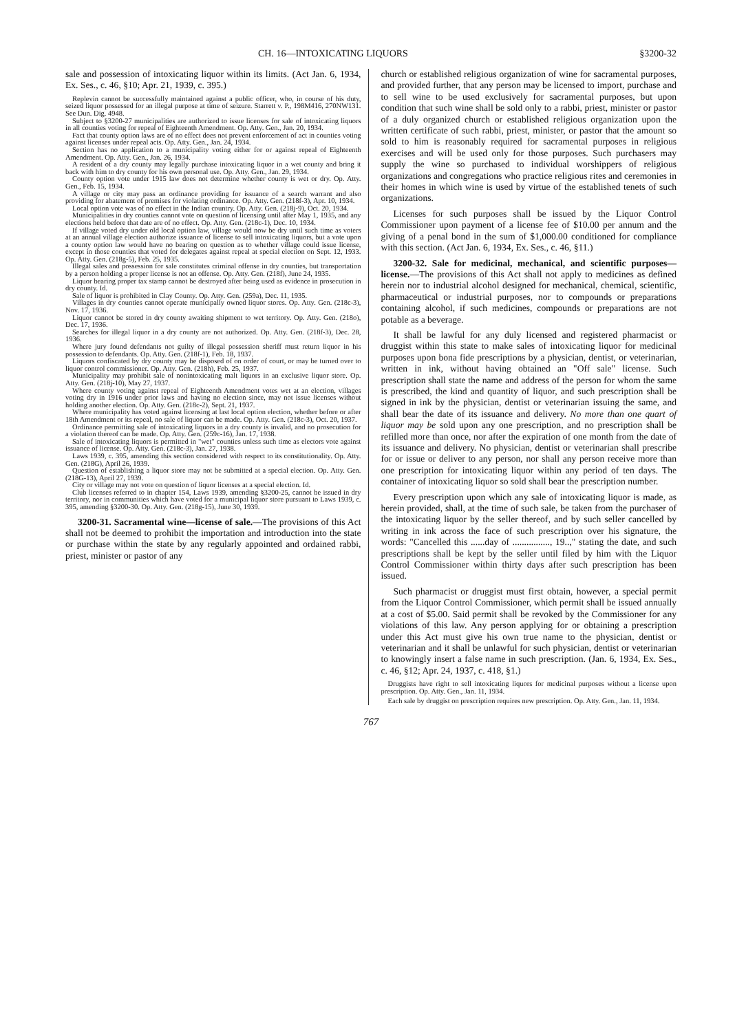CH. 16—INTOXICATING LIQUORS §3200-32
sale and possession of intoxicating liquor within its limits. (Act Jan. 6, 1934, Ex. Ses., c. 46, §10; Apr. 21, 1939, c. 395.)
Replevin cannot be successfully maintained against a public officer, who, in course of his duty, seized liquor possessed for an illegal purpose at time of seizure. Starrett v. P., 198M416, 270NW131. See Dun. Dig. 4948.
Subject to §3200-27 municipalities are authorized to issue licenses for sale of intoxicating liquors in all counties voting for repeal of Eighteenth Amendment. Op. Atty. Gen., Jan. 20, 1934.
Fact that county option laws are of no effect does not prevent enforcement of act in counties voting against licenses under repeal acts. Op. Atty. Gen., Jan. 24, 1934.
Section has no application to a municipality voting either for or against repeal of Eighteenth Amendment. Op. Atty. Gen., Jan. 26, 1934.
A resident of a dry county may legally purchase intoxicating liquor in a wet county and bring it back with him to dry county for his own personal use. Op. Atty. Gen., Jan. 29, 1934.
County option vote under 1915 law does not determine whether county is wet or dry. Op. Atty. Gen., Feb. 15, 1934.
A village or city may pass an ordinance providing for issuance of a search warrant and also providing for abatement of premises for violating ordinance. Op. Atty. Gen. (218f-3), Apr. 10, 1934.
Local option vote was of no effect in the Indian country. Op. Atty. Gen. (218j-9), Oct. 20, 1934.
Municipalities in dry counties cannot vote on question of licensing until after May 1, 1935, and any elections held before that date are of no effect. Op. Atty. Gen. (218c-1), Dec. 10, 1934.
If village voted dry under old local option law, village would now be dry until such time as voters at an annual village election authorize issuance of license to sell intoxicating liquors, but a vote upon a county option law would have no bearing on question as to whether village could issue license, except in those counties that voted for delegates against repeal at special election on Sept. 12, 1933. Op. Atty. Gen. (218g-5), Feb. 25, 1935.
Illegal sales and possession for sale constitutes criminal offense in dry counties, but transportation by a person holding a proper license is not an offense. Op. Atty. Gen. (218f), June 24, 1935.
Liquor bearing proper tax stamp cannot be destroyed after being used as evidence in prosecution in dry county. Id.
Sale of liquor is prohibited in Clay County. Op. Atty. Gen. (259a), Dec. 11, 1935.
Villages in dry counties cannot operate municipally owned liquor stores. Op. Atty. Gen. (218c-3), Nov. 17, 1936.
Liquor cannot be stored in dry county awaiting shipment to wet territory. Op. Atty. Gen. (218o), Dec. 17, 1936.
Searches for illegal liquor in a dry county are not authorized. Op. Atty. Gen. (218f-3), Dec. 28, 1936.
Where jury found defendants not guilty of illegal possession sheriff must return liquor in his possession to defendants. Op. Atty. Gen. (218f-1), Feb. 18, 1937.
Liquors confiscated by dry county may be disposed of on order of court, or may be turned over to liquor control commissioner. Op. Atty. Gen. (218h), Feb. 25, 1937.
Municipality may prohibit sale of nonintoxicating malt liquors in an exclusive liquor store. Op. Atty. Gen. (218j-10), May 27, 1937.
Where county voting against repeal of Eighteenth Amendment votes wet at an election, villages voting dry in 1916 under prior laws and having no election since, may not issue licenses without holding another election. Op. Atty. Gen. (218c-2), Sept. 21, 1937.
Where municipality has voted against licensing at last local option election, whether before or after 18th Amendment or its repeal, no sale of liquor can be made. Op. Atty. Gen. (218c-3), Oct. 20, 1937.
Ordinance permitting sale of intoxicating liquors in a dry county is invalid, and no prosecution for a violation thereof can be made. Op. Atty. Gen. (259c-16), Jan. 17, 1938.
Sale of intoxicating liquors is permitted in "wet" counties unless such time as electors vote against issuance of license. Op. Atty. Gen. (218c-3), Jan. 27, 1938.
Laws 1939, c. 395, amending this section considered with respect to its constitutionality. Op. Atty. Gen. (218G), April 26, 1939.
Question of establishing a liquor store may not be submitted at a special election. Op. Atty. Gen. (218G-13), April 27, 1939.
City or village may not vote on question of liquor licenses at a special election. Id.
Club licenses referred to in chapter 154, Laws 1939, amending §3200-25, cannot be issued in dry territory, nor in communities which have voted for a municipal liquor store pursuant to Laws 1939, c. 395, amending §3200-30. Op. Atty. Gen. (218g-15), June 30, 1939.
3200-31. Sacramental wine—license of sale.—The provisions of this Act shall not be deemed to prohibit the importation and introduction into the state or purchase within the state by any regularly appointed and ordained rabbi, priest, minister or pastor of any
church or established religious organization of wine for sacramental purposes, and provided further, that any person may be licensed to import, purchase and to sell wine to be used exclusively for sacramental purposes, but upon condition that such wine shall be sold only to a rabbi, priest, minister or pastor of a duly organized church or established religious organization upon the written certificate of such rabbi, priest, minister, or pastor that the amount so sold to him is reasonably required for sacramental purposes in religious exercises and will be used only for those purposes. Such purchasers may supply the wine so purchased to individual worshippers of religious organizations and congregations who practice religious rites and ceremonies in their homes in which wine is used by virtue of the established tenets of such organizations.
Licenses for such purposes shall be issued by the Liquor Control Commissioner upon payment of a license fee of $10.00 per annum and the giving of a penal bond in the sum of $1,000.00 conditioned for compliance with this section. (Act Jan. 6, 1934, Ex. Ses., c. 46, §11.)
3200-32. Sale for medicinal, mechanical, and scientific purposes—license.—The provisions of this Act shall not apply to medicines as defined herein nor to industrial alcohol designed for mechanical, chemical, scientific, pharmaceutical or industrial purposes, nor to compounds or preparations containing alcohol, if such medicines, compounds or preparations are not potable as a beverage.
It shall be lawful for any duly licensed and registered pharmacist or druggist within this state to make sales of intoxicating liquor for medicinal purposes upon bona fide prescriptions by a physician, dentist, or veterinarian, written in ink, without having obtained an "Off sale" license. Such prescription shall state the name and address of the person for whom the same is prescribed, the kind and quantity of liquor, and such prescription shall be signed in ink by the physician, dentist or veterinarian issuing the same, and shall bear the date of its issuance and delivery. No more than one quart of liquor may be sold upon any one prescription, and no prescription shall be refilled more than once, nor after the expiration of one month from the date of its issuance and delivery. No physician, dentist or veterinarian shall prescribe for or issue or deliver to any person, nor shall any person receive more than one prescription for intoxicating liquor within any period of ten days. The container of intoxicating liquor so sold shall bear the prescription number.
Every prescription upon which any sale of intoxicating liquor is made, as herein provided, shall, at the time of such sale, be taken from the purchaser of the intoxicating liquor by the seller thereof, and by such seller cancelled by writing in ink across the face of such prescription over his signature, the words: "Cancelled this ......day of ................, 19..," stating the date, and such prescriptions shall be kept by the seller until filed by him with the Liquor Control Commissioner within thirty days after such prescription has been issued.
Such pharmacist or druggist must first obtain, however, a special permit from the Liquor Control Commissioner, which permit shall be issued annually at a cost of $5.00. Said permit shall be revoked by the Commissioner for any violations of this law. Any person applying for or obtaining a prescription under this Act must give his own true name to the physician, dentist or veterinarian and it shall be unlawful for such physician, dentist or veterinarian to knowingly insert a false name in such prescription. (Jan. 6, 1934, Ex. Ses., c. 46, §12; Apr. 24, 1937, c. 418, §1.)
Druggists have right to sell intoxicating liquors for medicinal purposes without a license upon prescription. Op. Atty. Gen., Jan. 11, 1934.
Each sale by druggist on prescription requires new prescription. Op. Atty. Gen., Jan. 11, 1934.
767